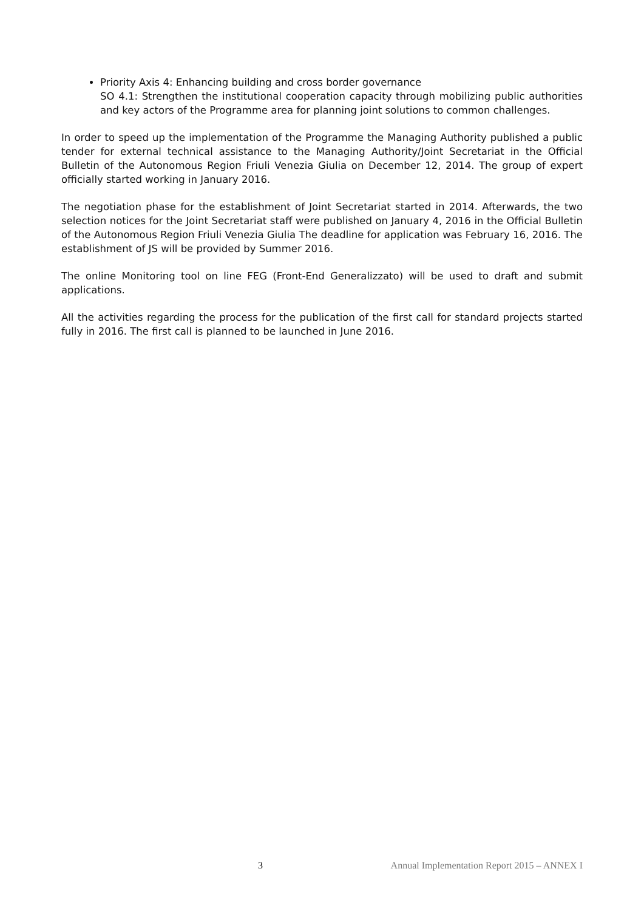Priority Axis 4: Enhancing building and cross border governance
SO 4.1: Strengthen the institutional cooperation capacity through mobilizing public authorities and key actors of the Programme area for planning joint solutions to common challenges.
In order to speed up the implementation of the Programme the Managing Authority published a public tender for external technical assistance to the Managing Authority/Joint Secretariat in the Official Bulletin of the Autonomous Region Friuli Venezia Giulia on December 12, 2014. The group of expert officially started working in January 2016.
The negotiation phase for the establishment of Joint Secretariat started in 2014. Afterwards, the two selection notices for the Joint Secretariat staff were published on January 4, 2016 in the Official Bulletin of the Autonomous Region Friuli Venezia Giulia The deadline for application was February 16, 2016. The establishment of JS will be provided by Summer 2016.
The online Monitoring tool on line FEG (Front-End Generalizzato) will be used to draft and submit applications.
All the activities regarding the process for the publication of the first call for standard projects started fully in 2016. The first call is planned to be launched in June 2016.
3 Annual Implementation Report 2015 – ANNEX I